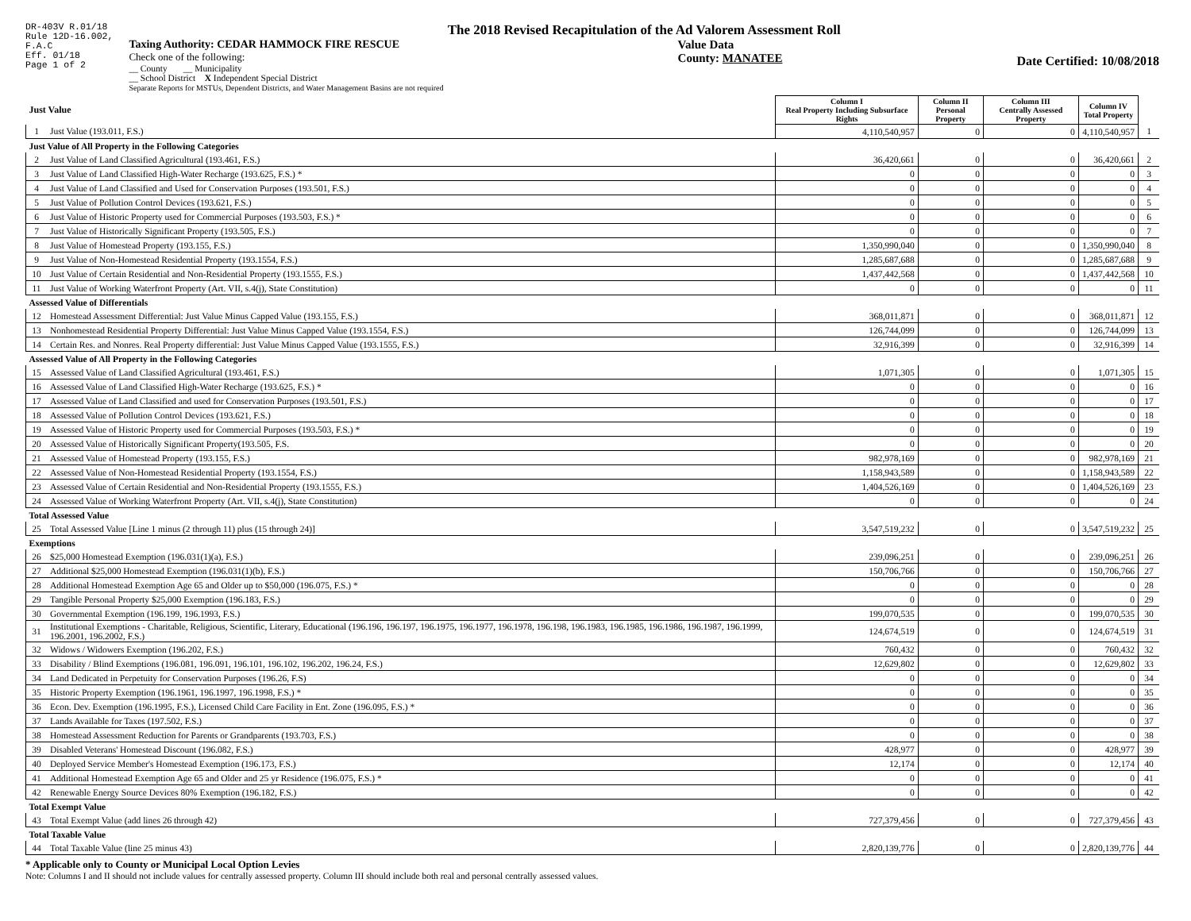DR-403V R.01/18
Rule 12D-16.002,
F.A.C
Eff. 01/18
Page 1 of 2
The 2018 Revised Recapitulation of the Ad Valorem Assessment Roll
Taxing Authority: CEDAR HAMMOCK FIRE RESCUE
Check one of the following:
__ County __ Municipality
__ School District X Independent Special District
Separate Reports for MSTUs, Dependent Districts, and Water Management Basins are not required
Value Data
County: MANATEE
Date Certified: 10/08/2018
| Just Value | | Column I Real Property Including Subsurface Rights | Column II Personal Property | Column III Centrally Assessed Property | Column IV Total Property | |
| --- | --- | --- | --- | --- | --- | --- |
| 1 | Just Value (193.011, F.S.) | 4,110,540,957 | 0 | 0 | 4,110,540,957 | 1 |
| Just Value of All Property in the Following Categories | | | | | | |
| 2 | Just Value of Land Classified Agricultural (193.461, F.S.) | 36,420,661 | 0 | 0 | 36,420,661 | 2 |
| 3 | Just Value of Land Classified High-Water Recharge (193.625, F.S.) * | 0 | 0 | 0 | 0 | 3 |
| 4 | Just Value of Land Classified and Used for Conservation Purposes (193.501, F.S.) | 0 | 0 | 0 | 0 | 4 |
| 5 | Just Value of Pollution Control Devices (193.621, F.S.) | 0 | 0 | 0 | 0 | 5 |
| 6 | Just Value of Historic Property used for Commercial Purposes (193.503, F.S.) * | 0 | 0 | 0 | 0 | 6 |
| 7 | Just Value of Historically Significant Property (193.505, F.S.) | 0 | 0 | 0 | 0 | 7 |
| 8 | Just Value of Homestead Property (193.155, F.S.) | 1,350,990,040 | 0 | 0 | 1,350,990,040 | 8 |
| 9 | Just Value of Non-Homestead Residential Property (193.1554, F.S.) | 1,285,687,688 | 0 | 0 | 1,285,687,688 | 9 |
| 10 | Just Value of Certain Residential and Non-Residential Property (193.1555, F.S.) | 1,437,442,568 | 0 | 0 | 1,437,442,568 | 10 |
| 11 | Just Value of Working Waterfront Property (Art. VII, s.4(j), State Constitution) | 0 | 0 | 0 | 0 | 11 |
| Assessed Value of Differentials | | | | | | |
| 12 | Homestead Assessment Differential: Just Value Minus Capped Value (193.155, F.S.) | 368,011,871 | 0 | 0 | 368,011,871 | 12 |
| 13 | Nonhomestead Residential Property Differential: Just Value Minus Capped Value (193.1554, F.S.) | 126,744,099 | 0 | 0 | 126,744,099 | 13 |
| 14 | Certain Res. and Nonres. Real Property differential: Just Value Minus Capped Value (193.1555, F.S.) | 32,916,399 | 0 | 0 | 32,916,399 | 14 |
| Assessed Value of All Property in the Following Categories | | | | | | |
| 15 | Assessed Value of Land Classified Agricultural (193.461, F.S.) | 1,071,305 | 0 | 0 | 1,071,305 | 15 |
| 16 | Assessed Value of Land Classified High-Water Recharge (193.625, F.S.) * | 0 | 0 | 0 | 0 | 16 |
| 17 | Assessed Value of Land Classified and used for Conservation Purposes (193.501, F.S.) | 0 | 0 | 0 | 0 | 17 |
| 18 | Assessed Value of Pollution Control Devices (193.621, F.S.) | 0 | 0 | 0 | 0 | 18 |
| 19 | Assessed Value of Historic Property used for Commercial Purposes (193.503, F.S.) * | 0 | 0 | 0 | 0 | 19 |
| 20 | Assessed Value of Historically Significant Property(193.505, F.S. | 0 | 0 | 0 | 0 | 20 |
| 21 | Assessed Value of Homestead Property (193.155, F.S.) | 982,978,169 | 0 | 0 | 982,978,169 | 21 |
| 22 | Assessed Value of Non-Homestead Residential Property (193.1554, F.S.) | 1,158,943,589 | 0 | 0 | 1,158,943,589 | 22 |
| 23 | Assessed Value of Certain Residential and Non-Residential Property (193.1555, F.S.) | 1,404,526,169 | 0 | 0 | 1,404,526,169 | 23 |
| 24 | Assessed Value of Working Waterfront Property (Art. VII, s.4(j), State Constitution) | 0 | 0 | 0 | 0 | 24 |
| Total Assessed Value | | | | | | |
| 25 | Total Assessed Value [Line 1 minus (2 through 11) plus (15 through 24)] | 3,547,519,232 | 0 | 0 | 3,547,519,232 | 25 |
| Exemptions | | | | | | |
| 26 | $25,000 Homestead Exemption (196.031(1)(a), F.S.) | 239,096,251 | 0 | 0 | 239,096,251 | 26 |
| 27 | Additional $25,000 Homestead Exemption (196.031(1)(b), F.S.) | 150,706,766 | 0 | 0 | 150,706,766 | 27 |
| 28 | Additional Homestead Exemption Age 65 and Older up to $50,000 (196.075, F.S.) * | 0 | 0 | 0 | 0 | 28 |
| 29 | Tangible Personal Property $25,000 Exemption (196.183, F.S.) | 0 | 0 | 0 | 0 | 29 |
| 30 | Governmental Exemption (196.199, 196.1993, F.S.) | 199,070,535 | 0 | 0 | 199,070,535 | 30 |
| 31 | Institutional Exemptions - Charitable, Religious, Scientific, Literary, Educational (196.196, 196.197, 196.1975, 196.1977, 196.1978, 196.198, 196.1983, 196.1985, 196.1986, 196.1987, 196.1999, 196.2001, 196.2002, F.S.) | 124,674,519 | 0 | 0 | 124,674,519 | 31 |
| 32 | Widows / Widowers Exemption (196.202, F.S.) | 760,432 | 0 | 0 | 760,432 | 32 |
| 33 | Disability / Blind Exemptions (196.081, 196.091, 196.101, 196.102, 196.202, 196.24, F.S.) | 12,629,802 | 0 | 0 | 12,629,802 | 33 |
| 34 | Land Dedicated in Perpetuity for Conservation Purposes (196.26, F.S) | 0 | 0 | 0 | 0 | 34 |
| 35 | Historic Property Exemption (196.1961, 196.1997, 196.1998, F.S.) * | 0 | 0 | 0 | 0 | 35 |
| 36 | Econ. Dev. Exemption (196.1995, F.S.), Licensed Child Care Facility in Ent. Zone (196.095, F.S.) * | 0 | 0 | 0 | 0 | 36 |
| 37 | Lands Available for Taxes (197.502, F.S.) | 0 | 0 | 0 | 0 | 37 |
| 38 | Homestead Assessment Reduction for Parents or Grandparents (193.703, F.S.) | 0 | 0 | 0 | 0 | 38 |
| 39 | Disabled Veterans' Homestead Discount (196.082, F.S.) | 428,977 | 0 | 0 | 428,977 | 39 |
| 40 | Deployed Service Member's Homestead Exemption (196.173, F.S.) | 12,174 | 0 | 0 | 12,174 | 40 |
| 41 | Additional Homestead Exemption Age 65 and Older and 25 yr Residence (196.075, F.S.) * | 0 | 0 | 0 | 0 | 41 |
| 42 | Renewable Energy Source Devices 80% Exemption (196.182, F.S.) | 0 | 0 | 0 | 0 | 42 |
| Total Exempt Value | | | | | | |
| 43 | Total Exempt Value (add lines 26 through 42) | 727,379,456 | 0 | 0 | 727,379,456 | 43 |
| Total Taxable Value | | | | | | |
| 44 | Total Taxable Value (line 25 minus 43) | 2,820,139,776 | 0 | 0 | 2,820,139,776 | 44 |
* Applicable only to County or Municipal Local Option Levies
Note: Columns I and II should not include values for centrally assessed property. Column III should include both real and personal centrally assessed values.